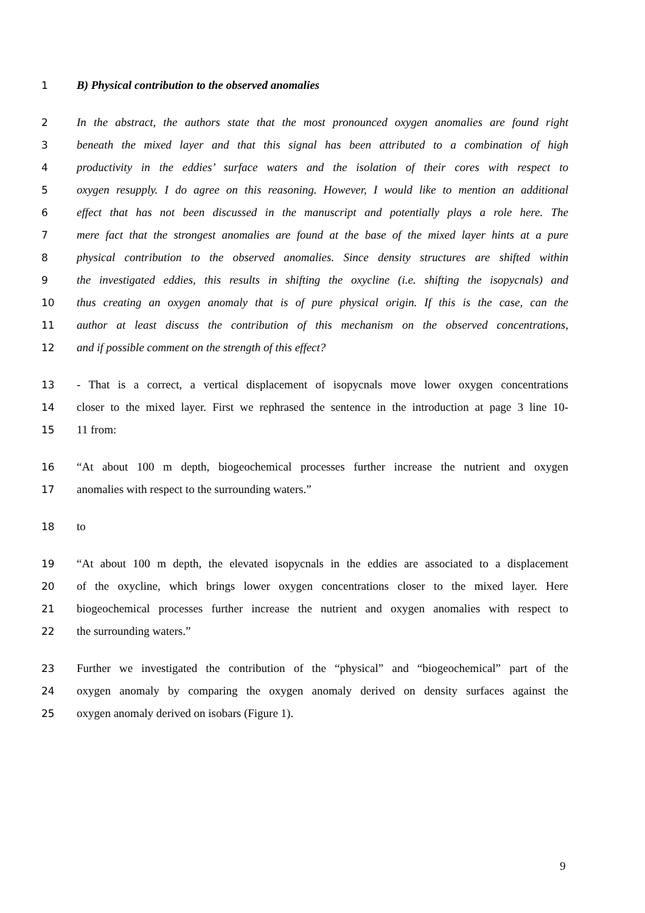1 B) Physical contribution to the observed anomalies
2 In the abstract, the authors state that the most pronounced oxygen anomalies are found right
3 beneath the mixed layer and that this signal has been attributed to a combination of high
4 productivity in the eddies’ surface waters and the isolation of their cores with respect to
5 oxygen resupply. I do agree on this reasoning. However, I would like to mention an additional
6 effect that has not been discussed in the manuscript and potentially plays a role here. The
7 mere fact that the strongest anomalies are found at the base of the mixed layer hints at a pure
8 physical contribution to the observed anomalies. Since density structures are shifted within
9 the investigated eddies, this results in shifting the oxycline (i.e. shifting the isopycnals) and
10 thus creating an oxygen anomaly that is of pure physical origin. If this is the case, can the
11 author at least discuss the contribution of this mechanism on the observed concentrations,
12 and if possible comment on the strength of this effect?
13 - That is a correct, a vertical displacement of isopycnals move lower oxygen concentrations
14 closer to the mixed layer. First we rephrased the sentence in the introduction at page 3 line 10-
15 11 from:
16 “At about 100 m depth, biogeochemical processes further increase the nutrient and oxygen
17 anomalies with respect to the surrounding waters.”
18 to
19 “At about 100 m depth, the elevated isopycnals in the eddies are associated to a displacement
20 of the oxycline, which brings lower oxygen concentrations closer to the mixed layer. Here
21 biogeochemical processes further increase the nutrient and oxygen anomalies with respect to
22 the surrounding waters.”
23 Further we investigated the contribution of the “physical” and “biogeochemical” part of the
24 oxygen anomaly by comparing the oxygen anomaly derived on density surfaces against the
25 oxygen anomaly derived on isobars (Figure 1).
9